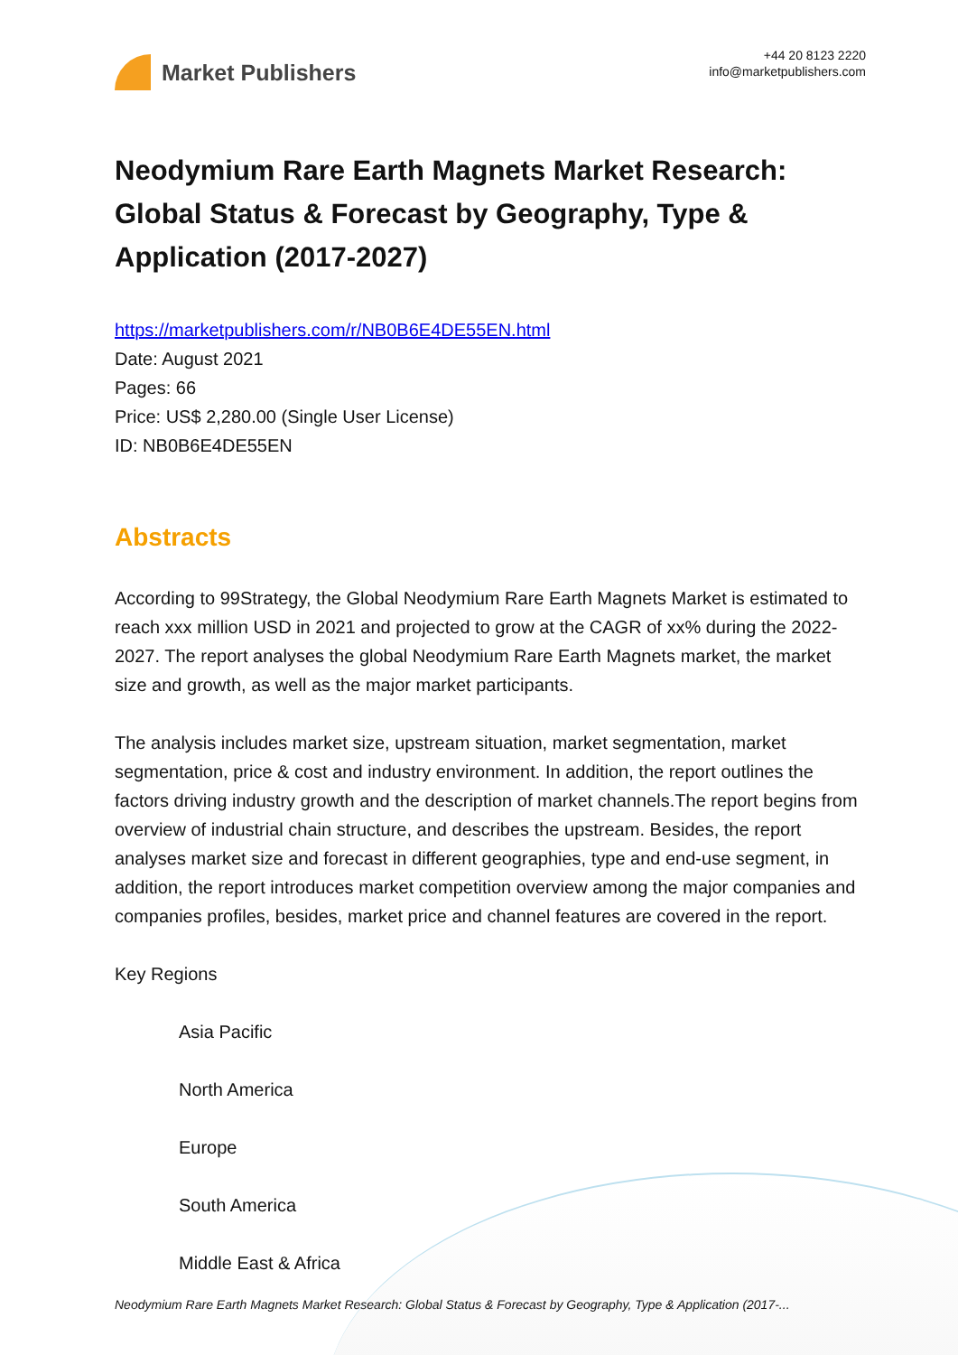Market Publishers
+44 20 8123 2220
info@marketpublishers.com
Neodymium Rare Earth Magnets Market Research: Global Status & Forecast by Geography, Type & Application (2017-2027)
https://marketpublishers.com/r/NB0B6E4DE55EN.html
Date: August 2021
Pages: 66
Price: US$ 2,280.00 (Single User License)
ID: NB0B6E4DE55EN
Abstracts
According to 99Strategy, the Global Neodymium Rare Earth Magnets Market is estimated to reach xxx million USD in 2021 and projected to grow at the CAGR of xx% during the 2022-2027. The report analyses the global Neodymium Rare Earth Magnets market, the market size and growth, as well as the major market participants.
The analysis includes market size, upstream situation, market segmentation, market segmentation, price & cost and industry environment. In addition, the report outlines the factors driving industry growth and the description of market channels.The report begins from overview of industrial chain structure, and describes the upstream. Besides, the report analyses market size and forecast in different geographies, type and end-use segment, in addition, the report introduces market competition overview among the major companies and companies profiles, besides, market price and channel features are covered in the report.
Key Regions
Asia Pacific
North America
Europe
South America
Middle East & Africa
Neodymium Rare Earth Magnets Market Research: Global Status & Forecast by Geography, Type & Application (2017-...